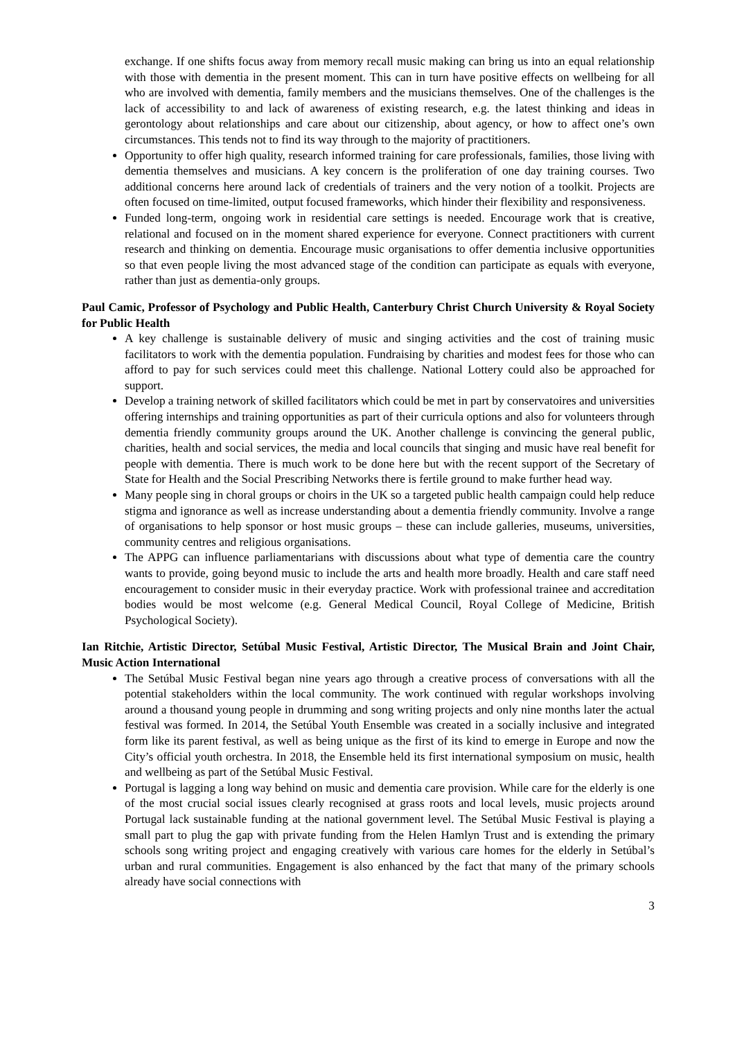exchange. If one shifts focus away from memory recall music making can bring us into an equal relationship with those with dementia in the present moment. This can in turn have positive effects on wellbeing for all who are involved with dementia, family members and the musicians themselves. One of the challenges is the lack of accessibility to and lack of awareness of existing research, e.g. the latest thinking and ideas in gerontology about relationships and care about our citizenship, about agency, or how to affect one’s own circumstances. This tends not to find its way through to the majority of practitioners.
Opportunity to offer high quality, research informed training for care professionals, families, those living with dementia themselves and musicians. A key concern is the proliferation of one day training courses. Two additional concerns here around lack of credentials of trainers and the very notion of a toolkit. Projects are often focused on time-limited, output focused frameworks, which hinder their flexibility and responsiveness.
Funded long-term, ongoing work in residential care settings is needed. Encourage work that is creative, relational and focused on in the moment shared experience for everyone. Connect practitioners with current research and thinking on dementia. Encourage music organisations to offer dementia inclusive opportunities so that even people living the most advanced stage of the condition can participate as equals with everyone, rather than just as dementia-only groups.
Paul Camic, Professor of Psychology and Public Health, Canterbury Christ Church University & Royal Society for Public Health
A key challenge is sustainable delivery of music and singing activities and the cost of training music facilitators to work with the dementia population. Fundraising by charities and modest fees for those who can afford to pay for such services could meet this challenge. National Lottery could also be approached for support.
Develop a training network of skilled facilitators which could be met in part by conservatoires and universities offering internships and training opportunities as part of their curricula options and also for volunteers through dementia friendly community groups around the UK. Another challenge is convincing the general public, charities, health and social services, the media and local councils that singing and music have real benefit for people with dementia. There is much work to be done here but with the recent support of the Secretary of State for Health and the Social Prescribing Networks there is fertile ground to make further head way.
Many people sing in choral groups or choirs in the UK so a targeted public health campaign could help reduce stigma and ignorance as well as increase understanding about a dementia friendly community. Involve a range of organisations to help sponsor or host music groups – these can include galleries, museums, universities, community centres and religious organisations.
The APPG can influence parliamentarians with discussions about what type of dementia care the country wants to provide, going beyond music to include the arts and health more broadly. Health and care staff need encouragement to consider music in their everyday practice. Work with professional trainee and accreditation bodies would be most welcome (e.g. General Medical Council, Royal College of Medicine, British Psychological Society).
Ian Ritchie, Artistic Director, Setúbal Music Festival, Artistic Director, The Musical Brain and Joint Chair, Music Action International
The Setúbal Music Festival began nine years ago through a creative process of conversations with all the potential stakeholders within the local community. The work continued with regular workshops involving around a thousand young people in drumming and song writing projects and only nine months later the actual festival was formed. In 2014, the Setúbal Youth Ensemble was created in a socially inclusive and integrated form like its parent festival, as well as being unique as the first of its kind to emerge in Europe and now the City’s official youth orchestra. In 2018, the Ensemble held its first international symposium on music, health and wellbeing as part of the Setúbal Music Festival.
Portugal is lagging a long way behind on music and dementia care provision. While care for the elderly is one of the most crucial social issues clearly recognised at grass roots and local levels, music projects around Portugal lack sustainable funding at the national government level. The Setúbal Music Festival is playing a small part to plug the gap with private funding from the Helen Hamlyn Trust and is extending the primary schools song writing project and engaging creatively with various care homes for the elderly in Setúbal’s urban and rural communities. Engagement is also enhanced by the fact that many of the primary schools already have social connections with
3